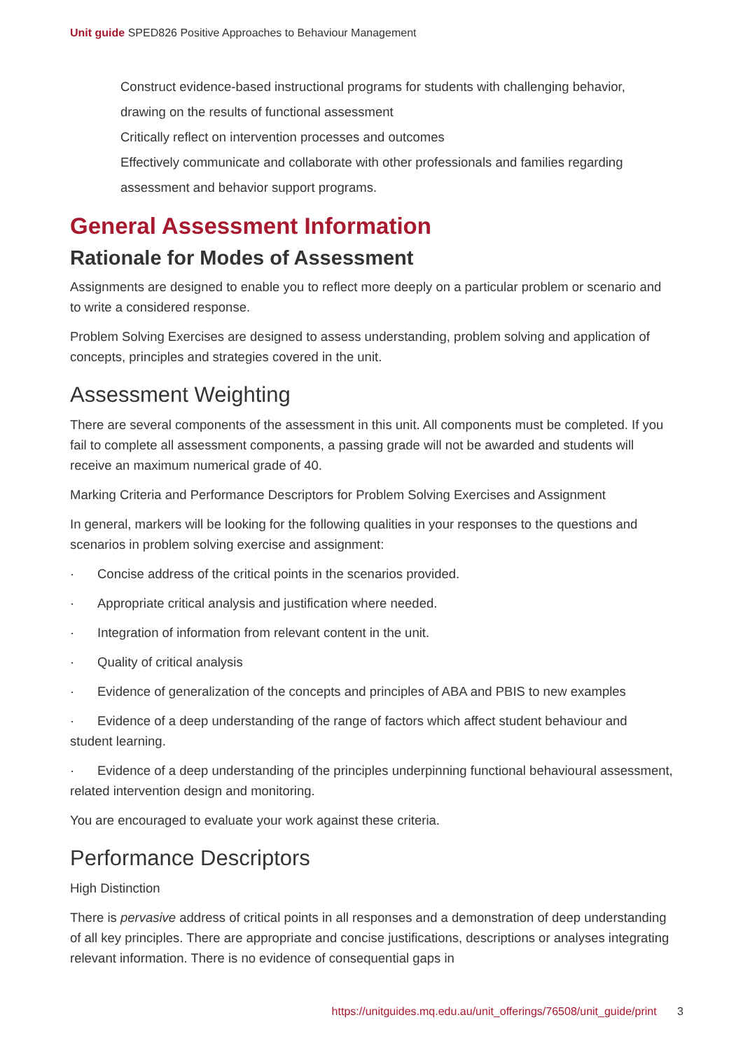Unit guide SPED826 Positive Approaches to Behaviour Management
Construct evidence-based instructional programs for students with challenging behavior, drawing on the results of functional assessment
Critically reflect on intervention processes and outcomes
Effectively communicate and collaborate with other professionals and families regarding assessment and behavior support programs.
General Assessment Information
Rationale for Modes of Assessment
Assignments are designed to enable you to reflect more deeply on a particular problem or scenario and to write a considered response.
Problem Solving Exercises are designed to assess understanding, problem solving and application of concepts, principles and strategies covered in the unit.
Assessment Weighting
There are several components of the assessment in this unit. All components must be completed. If you fail to complete all assessment components, a passing grade will not be awarded and students will receive an maximum numerical grade of 40.
Marking Criteria and Performance Descriptors for Problem Solving Exercises and Assignment
In general, markers will be looking for the following qualities in your responses to the questions and scenarios in problem solving exercise and assignment:
· Concise address of the critical points in the scenarios provided.
· Appropriate critical analysis and justification where needed.
· Integration of information from relevant content in the unit.
· Quality of critical analysis
· Evidence of generalization of the concepts and principles of ABA and PBIS to new examples
· Evidence of a deep understanding of the range of factors which affect student behaviour and student learning.
· Evidence of a deep understanding of the principles underpinning functional behavioural assessment, related intervention design and monitoring.
You are encouraged to evaluate your work against these criteria.
Performance Descriptors
High Distinction
There is pervasive address of critical points in all responses and a demonstration of deep understanding of all key principles. There are appropriate and concise justifications, descriptions or analyses integrating relevant information. There is no evidence of consequential gaps in
https://unitguides.mq.edu.au/unit_offerings/76508/unit_guide/print 3